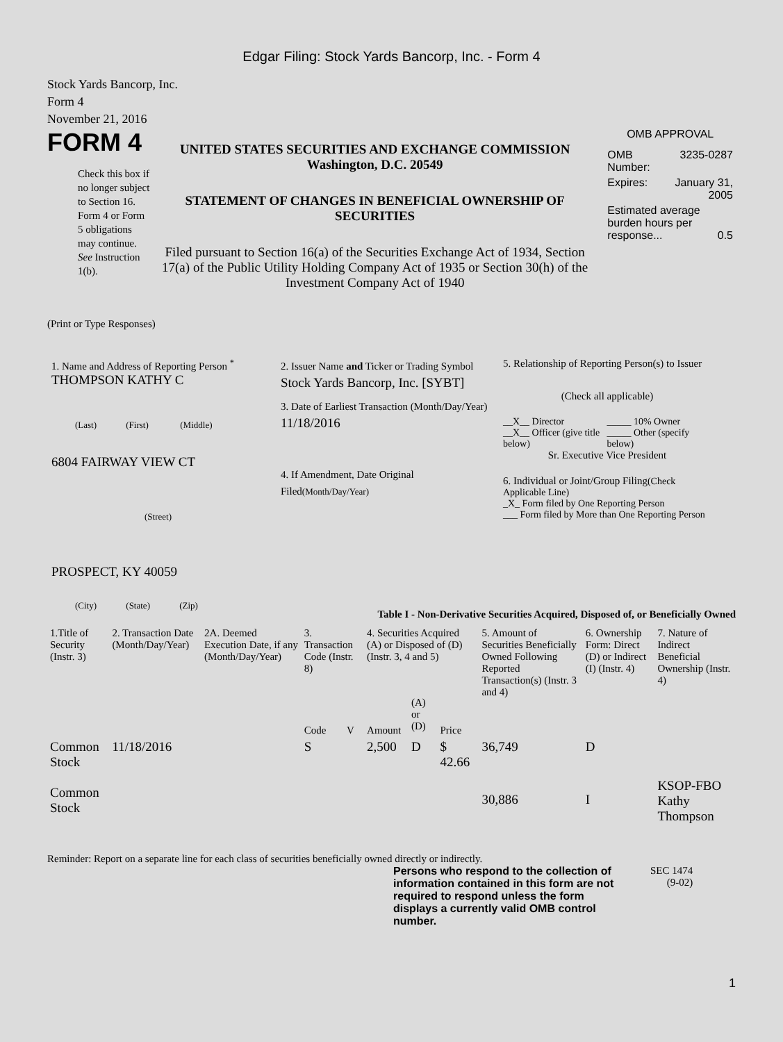Edgar Filing: Stock Yards Bancorp, Inc. - Form 4
Stock Yards Bancorp, Inc.
Form 4
November 21, 2016
FORM 4
Check this box if no longer subject to Section 16. Form 4 or Form 5 obligations may continue. See Instruction 1(b).
UNITED STATES SECURITIES AND EXCHANGE COMMISSION
Washington, D.C. 20549
STATEMENT OF CHANGES IN BENEFICIAL OWNERSHIP OF SECURITIES
Filed pursuant to Section 16(a) of the Securities Exchange Act of 1934, Section 17(a) of the Public Utility Holding Company Act of 1935 or Section 30(h) of the Investment Company Act of 1940
OMB APPROVAL
| OMB Number: | 3235-0287 |
| Expires: | January 31, 2005 |
| Estimated average burden hours per response... 0.5 | |
(Print or Type Responses)
1. Name and Address of Reporting Person <sup>*</sup>
THOMPSON KATHY C
(Last) (First) (Middle)
6804 FAIRWAY VIEW CT
(Street)
PROSPECT, KY 40059
(City) (State) (Zip)
2. Issuer Name and Ticker or Trading Symbol
Stock Yards Bancorp, Inc. [SYBT]
3. Date of Earliest Transaction (Month/Day/Year)
11/18/2016
4. If Amendment, Date Original Filed(Month/Day/Year)
5. Relationship of Reporting Person(s) to Issuer
(Check all applicable)
__X__ Director
__X__ Officer (give title below)
_____ 10% Owner
_____ Other (specify below)
Sr. Executive Vice President
6. Individual or Joint/Group Filing(Check Applicable Line)
_X_ Form filed by One Reporting Person
___ Form filed by More than One Reporting Person
Table I - Non-Derivative Securities Acquired, Disposed of, or Beneficially Owned
| 1.Title of Security (Instr. 3) | 2. Transaction Date (Month/Day/Year) | 2A. Deemed Execution Date, if any (Month/Day/Year) | 3. Transaction Code (Instr. 8) | | 4. Securities Acquired (A) or Disposed of (D) (Instr. 3, 4 and 5) | | | 5. Amount of Securities Beneficially Owned Following Reported Transaction(s) (Instr. 3 and 4) | 6. Ownership Form: Direct (D) or Indirect (I) (Instr. 4) | 7. Nature of Indirect Beneficial Ownership (Instr. 4) |
| --- | --- | --- | --- | --- | --- | --- | --- | --- | --- | --- |
| | | | Code | V | Amount | (A) or (D) | Price | | | |
| Common Stock | 11/18/2016 | | S | | 2,500 | D | $ 42.66 | 36,749 | D | |
| Common Stock | | | | | | | | 30,886 | I | KSOP-FBO Kathy Thompson |
Reminder: Report on a separate line for each class of securities beneficially owned directly or indirectly.
Persons who respond to the collection of information contained in this form are not required to respond unless the form displays a currently valid OMB control number.
SEC 1474
(9-02)
1